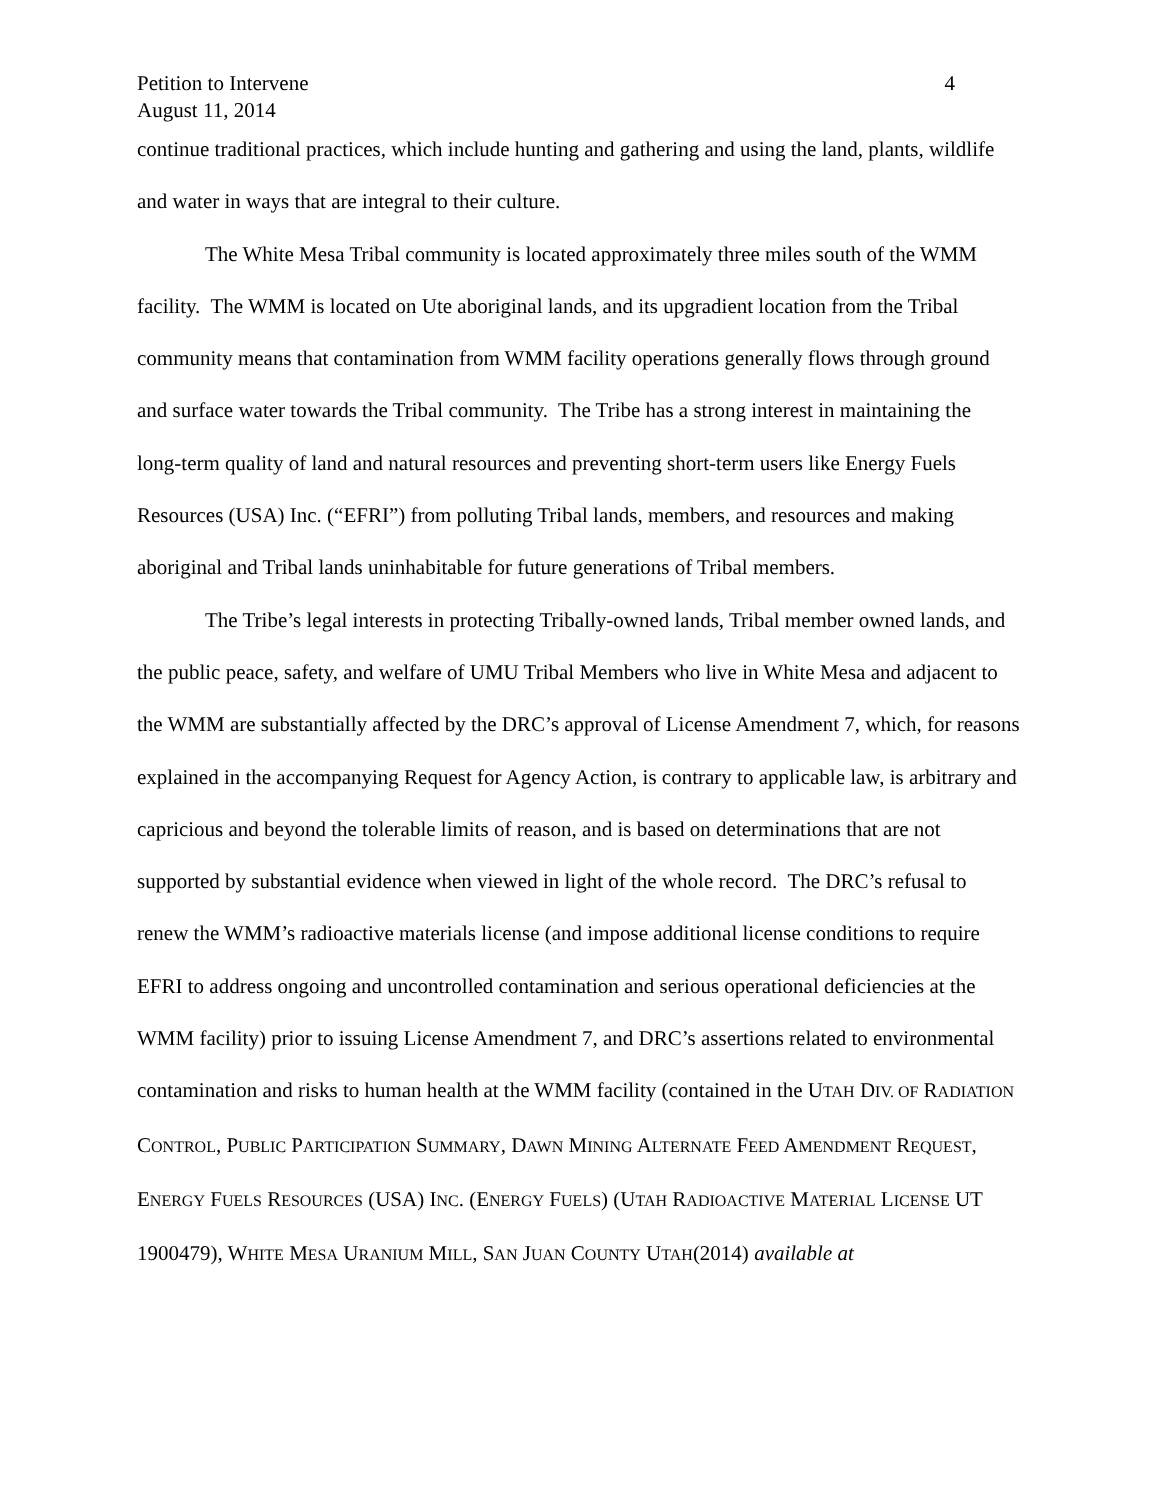Petition to Intervene 4
August 11, 2014
continue traditional practices, which include hunting and gathering and using the land, plants, wildlife and water in ways that are integral to their culture.
The White Mesa Tribal community is located approximately three miles south of the WMM facility. The WMM is located on Ute aboriginal lands, and its upgradient location from the Tribal community means that contamination from WMM facility operations generally flows through ground and surface water towards the Tribal community. The Tribe has a strong interest in maintaining the long-term quality of land and natural resources and preventing short-term users like Energy Fuels Resources (USA) Inc. (“EFRI”) from polluting Tribal lands, members, and resources and making aboriginal and Tribal lands uninhabitable for future generations of Tribal members.
The Tribe’s legal interests in protecting Tribally-owned lands, Tribal member owned lands, and the public peace, safety, and welfare of UMU Tribal Members who live in White Mesa and adjacent to the WMM are substantially affected by the DRC’s approval of License Amendment 7, which, for reasons explained in the accompanying Request for Agency Action, is contrary to applicable law, is arbitrary and capricious and beyond the tolerable limits of reason, and is based on determinations that are not supported by substantial evidence when viewed in light of the whole record. The DRC’s refusal to renew the WMM’s radioactive materials license (and impose additional license conditions to require EFRI to address ongoing and uncontrolled contamination and serious operational deficiencies at the WMM facility) prior to issuing License Amendment 7, and DRC’s assertions related to environmental contamination and risks to human health at the WMM facility (contained in the UTAH DIV. OF RADIATION CONTROL, PUBLIC PARTICIPATION SUMMARY, DAWN MINING ALTERNATE FEED AMENDMENT REQUEST, ENERGY FUELS RESOURCES (USA) INC. (ENERGY FUELS) (UTAH RADIOACTIVE MATERIAL LICENSE UT 1900479), WHITE MESA URANIUM MILL, SAN JUAN COUNTY UTAH(2014) available at